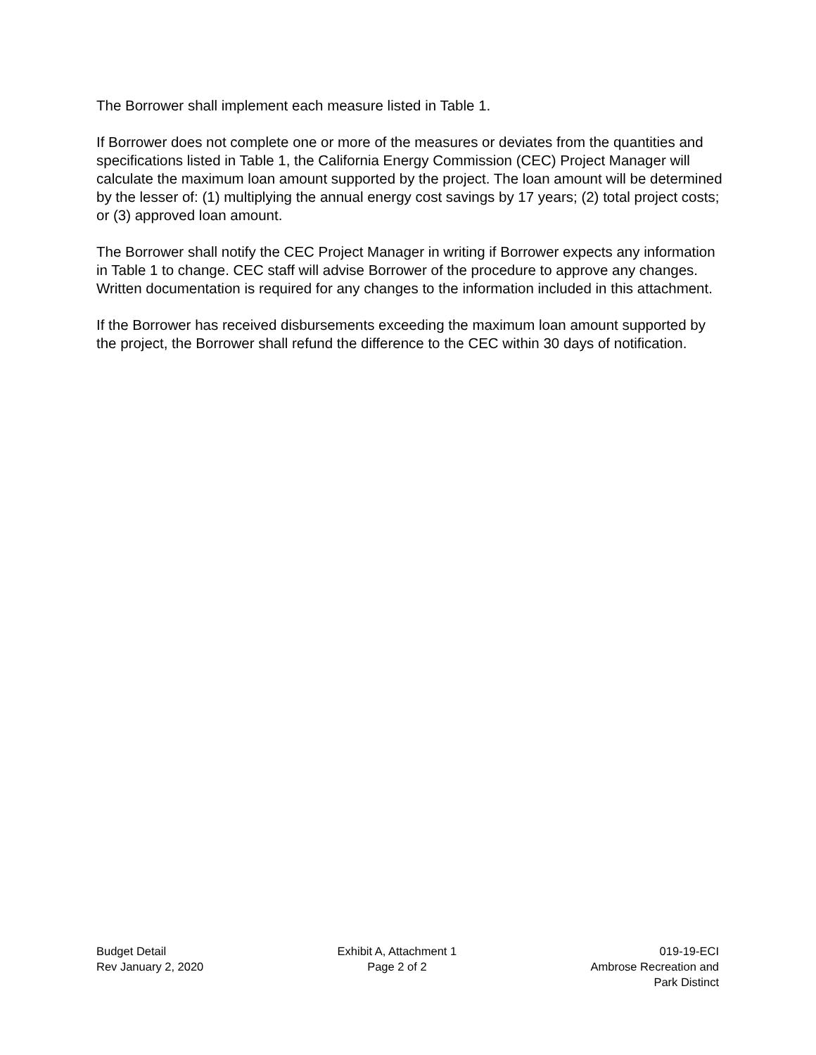The Borrower shall implement each measure listed in Table 1.
If Borrower does not complete one or more of the measures or deviates from the quantities and specifications listed in Table 1, the California Energy Commission (CEC) Project Manager will calculate the maximum loan amount supported by the project. The loan amount will be determined by the lesser of: (1) multiplying the annual energy cost savings by 17 years; (2) total project costs; or (3) approved loan amount.
The Borrower shall notify the CEC Project Manager in writing if Borrower expects any information in Table 1 to change. CEC staff will advise Borrower of the procedure to approve any changes. Written documentation is required for any changes to the information included in this attachment.
If the Borrower has received disbursements exceeding the maximum loan amount supported by the project, the Borrower shall refund the difference to the CEC within 30 days of notification.
Budget Detail
Rev January 2, 2020
Exhibit A, Attachment 1
Page 2 of 2
019-19-ECI
Ambrose Recreation and
Park Distinct